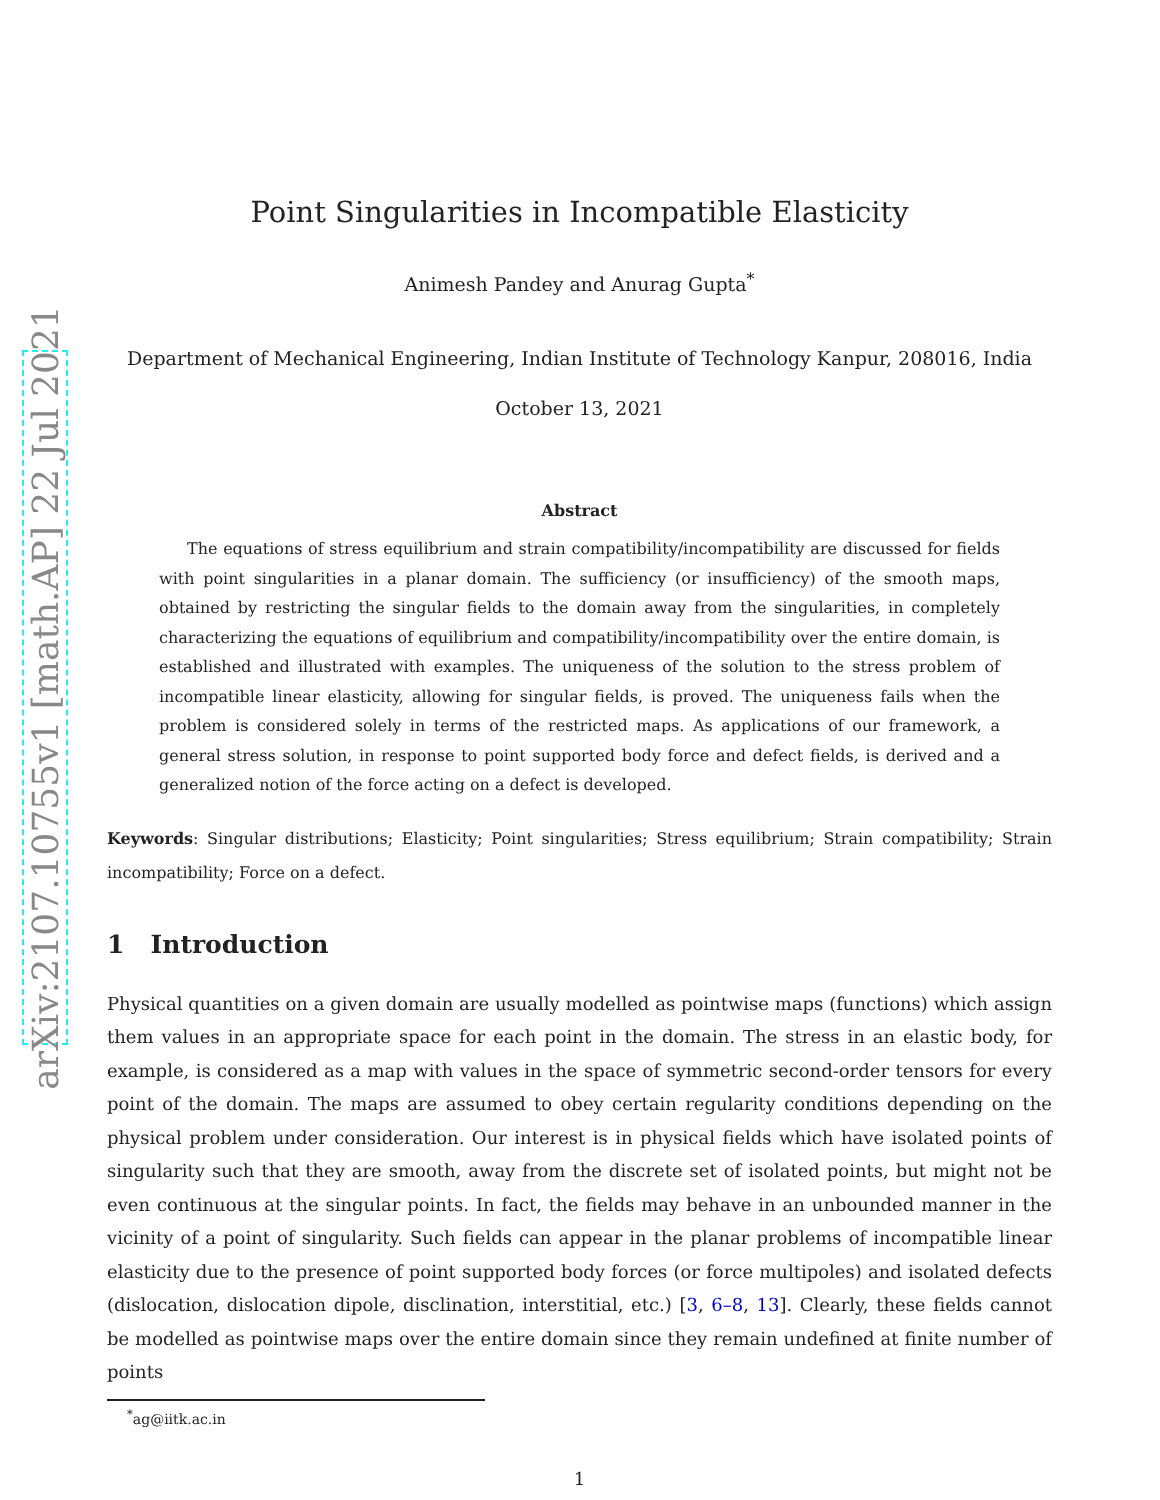arXiv:2107.10755v1 [math.AP] 22 Jul 2021
Point Singularities in Incompatible Elasticity
Animesh Pandey and Anurag Gupta<sup>*</sup>
Department of Mechanical Engineering, Indian Institute of Technology Kanpur, 208016, India
October 13, 2021
Abstract
The equations of stress equilibrium and strain compatibility/incompatibility are discussed for fields with point singularities in a planar domain. The sufficiency (or insufficiency) of the smooth maps, obtained by restricting the singular fields to the domain away from the singularities, in completely characterizing the equations of equilibrium and compatibility/incompatibility over the entire domain, is established and illustrated with examples. The uniqueness of the solution to the stress problem of incompatible linear elasticity, allowing for singular fields, is proved. The uniqueness fails when the problem is considered solely in terms of the restricted maps. As applications of our framework, a general stress solution, in response to point supported body force and defect fields, is derived and a generalized notion of the force acting on a defect is developed.
Keywords: Singular distributions; Elasticity; Point singularities; Stress equilibrium; Strain compatibility; Strain incompatibility; Force on a defect.
1 Introduction
Physical quantities on a given domain are usually modelled as pointwise maps (functions) which assign them values in an appropriate space for each point in the domain. The stress in an elastic body, for example, is considered as a map with values in the space of symmetric second-order tensors for every point of the domain. The maps are assumed to obey certain regularity conditions depending on the physical problem under consideration. Our interest is in physical fields which have isolated points of singularity such that they are smooth, away from the discrete set of isolated points, but might not be even continuous at the singular points. In fact, the fields may behave in an unbounded manner in the vicinity of a point of singularity. Such fields can appear in the planar problems of incompatible linear elasticity due to the presence of point supported body forces (or force multipoles) and isolated defects (dislocation, dislocation dipole, disclination, interstitial, etc.) [3, 6–8, 13]. Clearly, these fields cannot be modelled as pointwise maps over the entire domain since they remain undefined at finite number of points
<sup>*</sup> ag@iitk.ac.in
1